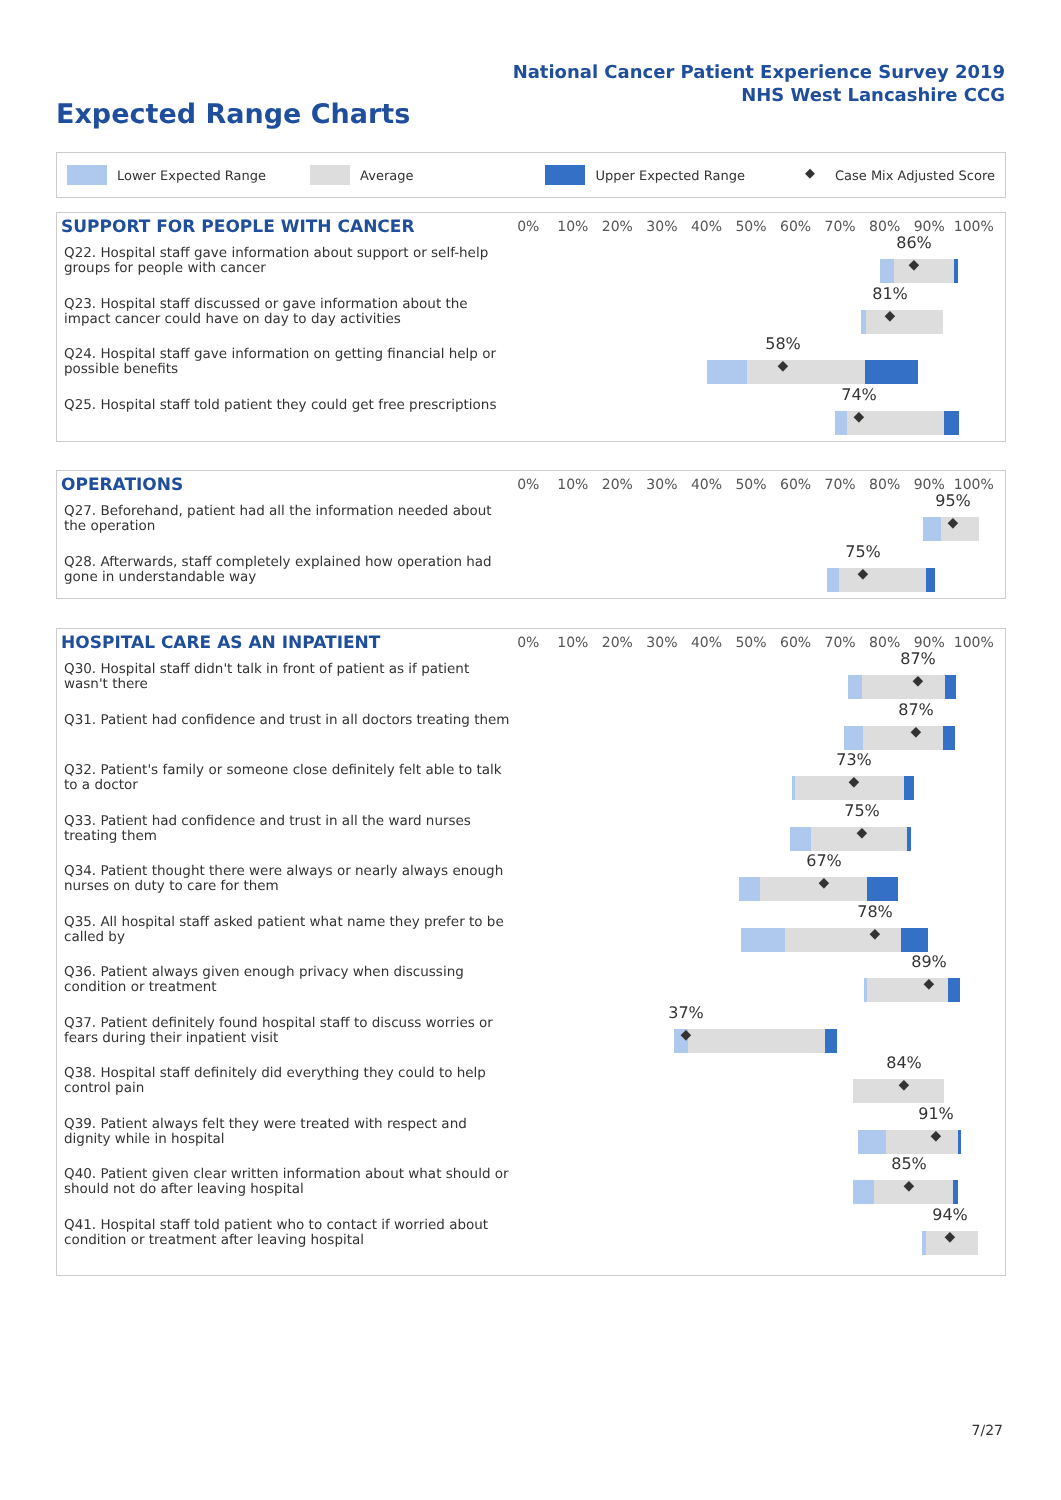National Cancer Patient Experience Survey 2019
NHS West Lancashire CCG
Expected Range Charts
Lower Expected Range Average Upper Expected Range ◆ Case Mix Adjusted Score
SUPPORT FOR PEOPLE WITH CANCER
0% 10% 20% 30% 40% 50% 60% 70% 80% 90% 100%
Q22. Hospital staff gave information about support or self-help groups for people with cancer
86%
◆
Q23. Hospital staff discussed or gave information about the impact cancer could have on day to day activities
81%
◆
Q24. Hospital staff gave information on getting financial help or possible benefits
58%
◆
Q25. Hospital staff told patient they could get free prescriptions
74%
◆
OPERATIONS
0% 10% 20% 30% 40% 50% 60% 70% 80% 90% 100%
Q27. Beforehand, patient had all the information needed about the operation
95%
◆
Q28. Afterwards, staff completely explained how operation had gone in understandable way
75%
◆
HOSPITAL CARE AS AN INPATIENT
0% 10% 20% 30% 40% 50% 60% 70% 80% 90% 100%
Q30. Hospital staff didn't talk in front of patient as if patient wasn't there
87%
◆
Q31. Patient had confidence and trust in all doctors treating them
87%
◆
Q32. Patient's family or someone close definitely felt able to talk to a doctor
73%
◆
Q33. Patient had confidence and trust in all the ward nurses treating them
75%
◆
Q34. Patient thought there were always or nearly always enough nurses on duty to care for them
67%
◆
Q35. All hospital staff asked patient what name they prefer to be called by
78%
◆
Q36. Patient always given enough privacy when discussing condition or treatment
89%
◆
Q37. Patient definitely found hospital staff to discuss worries or fears during their inpatient visit
37%
◆
Q38. Hospital staff definitely did everything they could to help control pain
84%
◆
Q39. Patient always felt they were treated with respect and dignity while in hospital
91%
◆
Q40. Patient given clear written information about what should or should not do after leaving hospital
85%
◆
Q41. Hospital staff told patient who to contact if worried about condition or treatment after leaving hospital
94%
◆
7/27